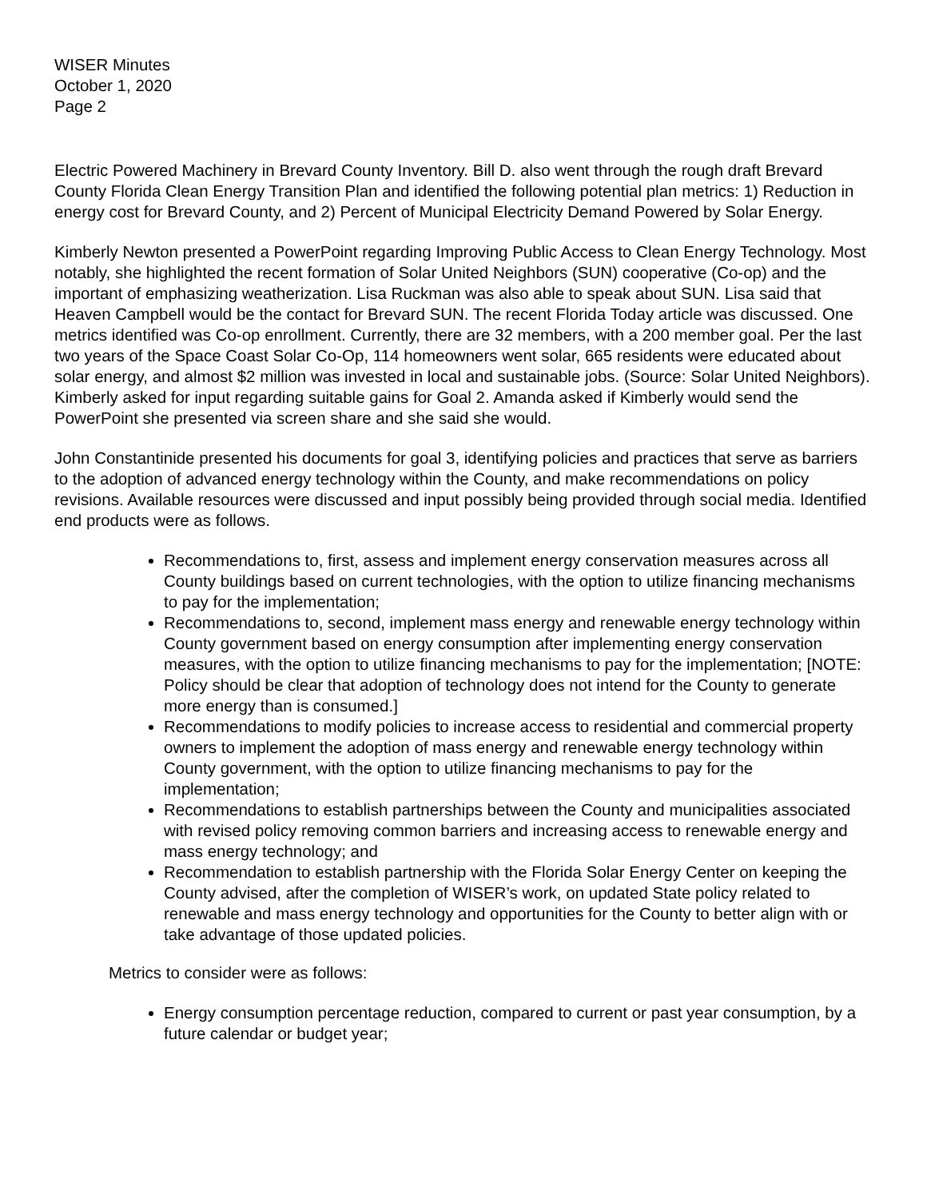WISER Minutes
October 1, 2020
Page 2
Electric Powered Machinery in Brevard County Inventory. Bill D. also went through the rough draft Brevard County Florida Clean Energy Transition Plan and identified the following potential plan metrics: 1) Reduction in energy cost for Brevard County, and 2) Percent of Municipal Electricity Demand Powered by Solar Energy.
Kimberly Newton presented a PowerPoint regarding Improving Public Access to Clean Energy Technology. Most notably, she highlighted the recent formation of Solar United Neighbors (SUN) cooperative (Co-op) and the important of emphasizing weatherization. Lisa Ruckman was also able to speak about SUN. Lisa said that Heaven Campbell would be the contact for Brevard SUN. The recent Florida Today article was discussed. One metrics identified was Co-op enrollment. Currently, there are 32 members, with a 200 member goal. Per the last two years of the Space Coast Solar Co-Op, 114 homeowners went solar, 665 residents were educated about solar energy, and almost $2 million was invested in local and sustainable jobs. (Source: Solar United Neighbors). Kimberly asked for input regarding suitable gains for Goal 2. Amanda asked if Kimberly would send the PowerPoint she presented via screen share and she said she would.
John Constantinide presented his documents for goal 3, identifying policies and practices that serve as barriers to the adoption of advanced energy technology within the County, and make recommendations on policy revisions. Available resources were discussed and input possibly being provided through social media. Identified end products were as follows.
Recommendations to, first, assess and implement energy conservation measures across all County buildings based on current technologies, with the option to utilize financing mechanisms to pay for the implementation;
Recommendations to, second, implement mass energy and renewable energy technology within County government based on energy consumption after implementing energy conservation measures, with the option to utilize financing mechanisms to pay for the implementation; [NOTE: Policy should be clear that adoption of technology does not intend for the County to generate more energy than is consumed.]
Recommendations to modify policies to increase access to residential and commercial property owners to implement the adoption of mass energy and renewable energy technology within County government, with the option to utilize financing mechanisms to pay for the implementation;
Recommendations to establish partnerships between the County and municipalities associated with revised policy removing common barriers and increasing access to renewable energy and mass energy technology; and
Recommendation to establish partnership with the Florida Solar Energy Center on keeping the County advised, after the completion of WISER’s work, on updated State policy related to renewable and mass energy technology and opportunities for the County to better align with or take advantage of those updated policies.
Metrics to consider were as follows:
Energy consumption percentage reduction, compared to current or past year consumption, by a future calendar or budget year;